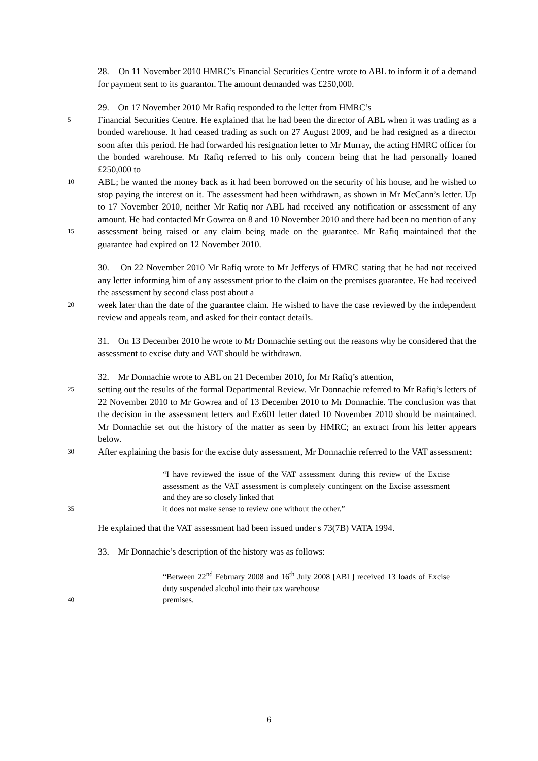28. On 11 November 2010 HMRC’s Financial Securities Centre wrote to ABL to inform it of a demand for payment sent to its guarantor. The amount demanded was £250,000.
29. On 17 November 2010 Mr Rafiq responded to the letter from HMRC’s
5 Financial Securities Centre. He explained that he had been the director of ABL when it was trading as a bonded warehouse. It had ceased trading as such on 27 August 2009, and he had resigned as a director soon after this period. He had forwarded his resignation letter to Mr Murray, the acting HMRC officer for the bonded warehouse. Mr Rafiq referred to his only concern being that he had personally loaned £250,000 to
10 ABL; he wanted the money back as it had been borrowed on the security of his house, and he wished to stop paying the interest on it. The assessment had been withdrawn, as shown in Mr McCann’s letter. Up to 17 November 2010, neither Mr Rafiq nor ABL had received any notification or assessment of any amount. He had contacted Mr Gowrea on 8 and 10 November 2010 and there had been no mention of any
15 assessment being raised or any claim being made on the guarantee. Mr Rafiq maintained that the guarantee had expired on 12 November 2010.
30. On 22 November 2010 Mr Rafiq wrote to Mr Jefferys of HMRC stating that he had not received any letter informing him of any assessment prior to the claim on the premises guarantee. He had received the assessment by second class post about a
20 week later than the date of the guarantee claim. He wished to have the case reviewed by the independent review and appeals team, and asked for their contact details.
31. On 13 December 2010 he wrote to Mr Donnachie setting out the reasons why he considered that the assessment to excise duty and VAT should be withdrawn.
32. Mr Donnachie wrote to ABL on 21 December 2010, for Mr Rafiq’s attention,
25 setting out the results of the formal Departmental Review. Mr Donnachie referred to Mr Rafiq’s letters of 22 November 2010 to Mr Gowrea and of 13 December 2010 to Mr Donnachie. The conclusion was that the decision in the assessment letters and Ex601 letter dated 10 November 2010 should be maintained. Mr Donnachie set out the history of the matter as seen by HMRC; an extract from his letter appears below.
30 After explaining the basis for the excise duty assessment, Mr Donnachie referred to the VAT assessment:
“I have reviewed the issue of the VAT assessment during this review of the Excise assessment as the VAT assessment is completely contingent on the Excise assessment and they are so closely linked that
35 it does not make sense to review one without the other.”
He explained that the VAT assessment had been issued under s 73(7B) VATA 1994.
33. Mr Donnachie’s description of the history was as follows:
“Between 22<sup>nd</sup> February 2008 and 16<sup>th</sup> July 2008 [ABL] received 13 loads of Excise duty suspended alcohol into their tax warehouse
40 premises.
6